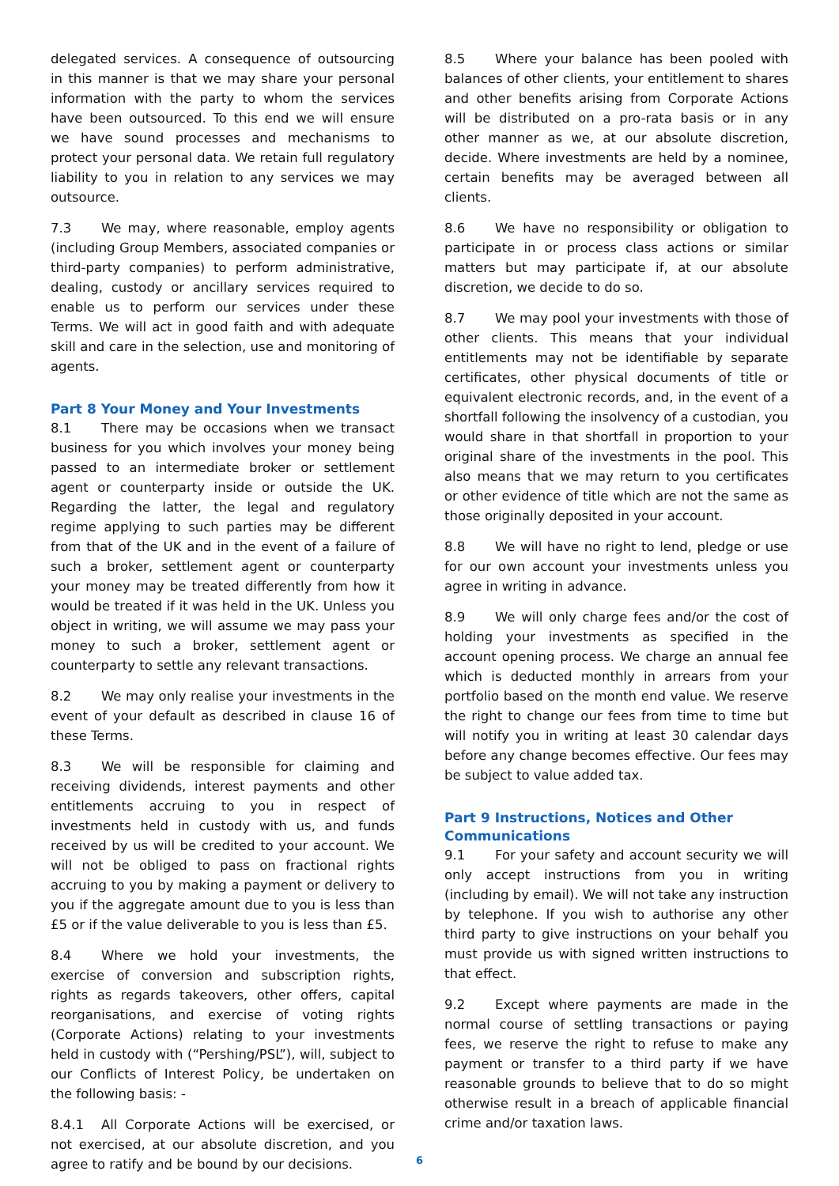delegated services. A consequence of outsourcing in this manner is that we may share your personal information with the party to whom the services have been outsourced. To this end we will ensure we have sound processes and mechanisms to protect your personal data. We retain full regulatory liability to you in relation to any services we may outsource.
7.3 We may, where reasonable, employ agents (including Group Members, associated companies or third-party companies) to perform administrative, dealing, custody or ancillary services required to enable us to perform our services under these Terms. We will act in good faith and with adequate skill and care in the selection, use and monitoring of agents.
Part 8 Your Money and Your Investments
8.1 There may be occasions when we transact business for you which involves your money being passed to an intermediate broker or settlement agent or counterparty inside or outside the UK. Regarding the latter, the legal and regulatory regime applying to such parties may be different from that of the UK and in the event of a failure of such a broker, settlement agent or counterparty your money may be treated differently from how it would be treated if it was held in the UK. Unless you object in writing, we will assume we may pass your money to such a broker, settlement agent or counterparty to settle any relevant transactions.
8.2 We may only realise your investments in the event of your default as described in clause 16 of these Terms.
8.3 We will be responsible for claiming and receiving dividends, interest payments and other entitlements accruing to you in respect of investments held in custody with us, and funds received by us will be credited to your account. We will not be obliged to pass on fractional rights accruing to you by making a payment or delivery to you if the aggregate amount due to you is less than £5 or if the value deliverable to you is less than £5.
8.4 Where we hold your investments, the exercise of conversion and subscription rights, rights as regards takeovers, other offers, capital reorganisations, and exercise of voting rights (Corporate Actions) relating to your investments held in custody with (“Pershing/PSL”), will, subject to our Conflicts of Interest Policy, be undertaken on the following basis: -
8.4.1 All Corporate Actions will be exercised, or not exercised, at our absolute discretion, and you agree to ratify and be bound by our decisions.
8.5 Where your balance has been pooled with balances of other clients, your entitlement to shares and other benefits arising from Corporate Actions will be distributed on a pro-rata basis or in any other manner as we, at our absolute discretion, decide. Where investments are held by a nominee, certain benefits may be averaged between all clients.
8.6 We have no responsibility or obligation to participate in or process class actions or similar matters but may participate if, at our absolute discretion, we decide to do so.
8.7 We may pool your investments with those of other clients. This means that your individual entitlements may not be identifiable by separate certificates, other physical documents of title or equivalent electronic records, and, in the event of a shortfall following the insolvency of a custodian, you would share in that shortfall in proportion to your original share of the investments in the pool. This also means that we may return to you certificates or other evidence of title which are not the same as those originally deposited in your account.
8.8 We will have no right to lend, pledge or use for our own account your investments unless you agree in writing in advance.
8.9 We will only charge fees and/or the cost of holding your investments as specified in the account opening process. We charge an annual fee which is deducted monthly in arrears from your portfolio based on the month end value. We reserve the right to change our fees from time to time but will notify you in writing at least 30 calendar days before any change becomes effective. Our fees may be subject to value added tax.
Part 9 Instructions, Notices and Other Communications
9.1 For your safety and account security we will only accept instructions from you in writing (including by email). We will not take any instruction by telephone. If you wish to authorise any other third party to give instructions on your behalf you must provide us with signed written instructions to that effect.
9.2 Except where payments are made in the normal course of settling transactions or paying fees, we reserve the right to refuse to make any payment or transfer to a third party if we have reasonable grounds to believe that to do so might otherwise result in a breach of applicable financial crime and/or taxation laws.
6